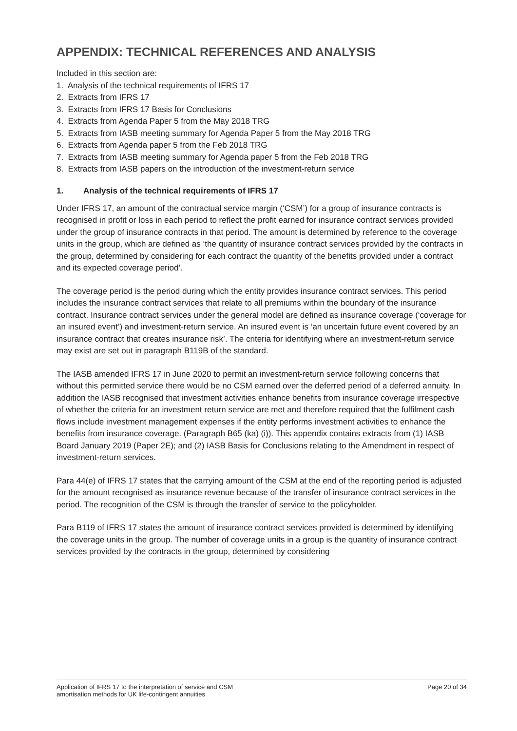APPENDIX: TECHNICAL REFERENCES AND ANALYSIS
Included in this section are:
1. Analysis of the technical requirements of IFRS 17
2. Extracts from IFRS 17
3. Extracts from IFRS 17 Basis for Conclusions
4. Extracts from Agenda Paper 5 from the May 2018 TRG
5. Extracts from IASB meeting summary for Agenda Paper 5 from the May 2018 TRG
6. Extracts from Agenda paper 5 from the Feb 2018 TRG
7. Extracts from IASB meeting summary for Agenda paper 5 from the Feb 2018 TRG
8. Extracts from IASB papers on the introduction of the investment-return service
1. Analysis of the technical requirements of IFRS 17
Under IFRS 17, an amount of the contractual service margin (‘CSM’) for a group of insurance contracts is recognised in profit or loss in each period to reflect the profit earned for insurance contract services provided under the group of insurance contracts in that period. The amount is determined by reference to the coverage units in the group, which are defined as ‘the quantity of insurance contract services provided by the contracts in the group, determined by considering for each contract the quantity of the benefits provided under a contract and its expected coverage period’.
The coverage period is the period during which the entity provides insurance contract services. This period includes the insurance contract services that relate to all premiums within the boundary of the insurance contract. Insurance contract services under the general model are defined as insurance coverage (‘coverage for an insured event’) and investment-return service. An insured event is ‘an uncertain future event covered by an insurance contract that creates insurance risk’. The criteria for identifying where an investment-return service may exist are set out in paragraph B119B of the standard.
The IASB amended IFRS 17 in June 2020 to permit an investment-return service following concerns that without this permitted service there would be no CSM earned over the deferred period of a deferred annuity. In addition the IASB recognised that investment activities enhance benefits from insurance coverage irrespective of whether the criteria for an investment return service are met and therefore required that the fulfilment cash flows include investment management expenses if the entity performs investment activities to enhance the benefits from insurance coverage. (Paragraph B65 (ka) (i)). This appendix contains extracts from (1) IASB Board January 2019 (Paper 2E); and (2) IASB Basis for Conclusions relating to the Amendment in respect of investment-return services.
Para 44(e) of IFRS 17 states that the carrying amount of the CSM at the end of the reporting period is adjusted for the amount recognised as insurance revenue because of the transfer of insurance contract services in the period. The recognition of the CSM is through the transfer of service to the policyholder.
Para B119 of IFRS 17 states the amount of insurance contract services provided is determined by identifying the coverage units in the group. The number of coverage units in a group is the quantity of insurance contract services provided by the contracts in the group, determined by considering
Application of IFRS 17 to the interpretation of service and CSM
amortisation methods for UK life-contingent annuities
Page 20 of 34